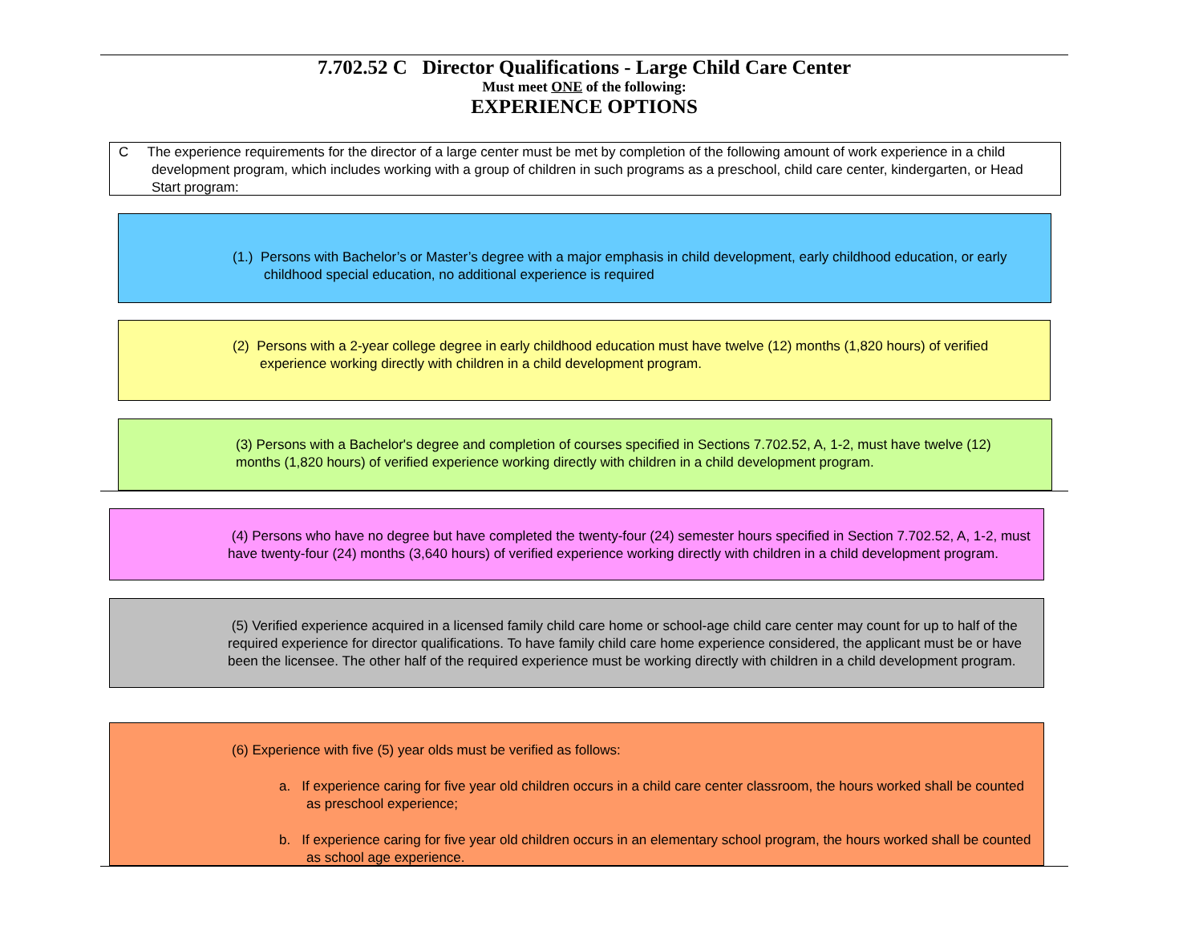7.702.52 C Director Qualifications - Large Child Care Center
Must meet ONE of the following:
EXPERIENCE OPTIONS
C The experience requirements for the director of a large center must be met by completion of the following amount of work experience in a child development program, which includes working with a group of children in such programs as a preschool, child care center, kindergarten, or Head Start program:
(1.) Persons with Bachelor’s or Master’s degree with a major emphasis in child development, early childhood education, or early childhood special education, no additional experience is required
(2) Persons with a 2-year college degree in early childhood education must have twelve (12) months (1,820 hours) of verified experience working directly with children in a child development program.
(3) Persons with a Bachelor's degree and completion of courses specified in Sections 7.702.52, A, 1-2, must have twelve (12) months (1,820 hours) of verified experience working directly with children in a child development program.
(4) Persons who have no degree but have completed the twenty-four (24) semester hours specified in Section 7.702.52, A, 1-2, must have twenty-four (24) months (3,640 hours) of verified experience working directly with children in a child development program.
(5) Verified experience acquired in a licensed family child care home or school-age child care center may count for up to half of the required experience for director qualifications. To have family child care home experience considered, the applicant must be or have been the licensee. The other half of the required experience must be working directly with children in a child development program.
(6) Experience with five (5) year olds must be verified as follows:
a. If experience caring for five year old children occurs in a child care center classroom, the hours worked shall be counted as preschool experience;
b. If experience caring for five year old children occurs in an elementary school program, the hours worked shall be counted as school age experience.